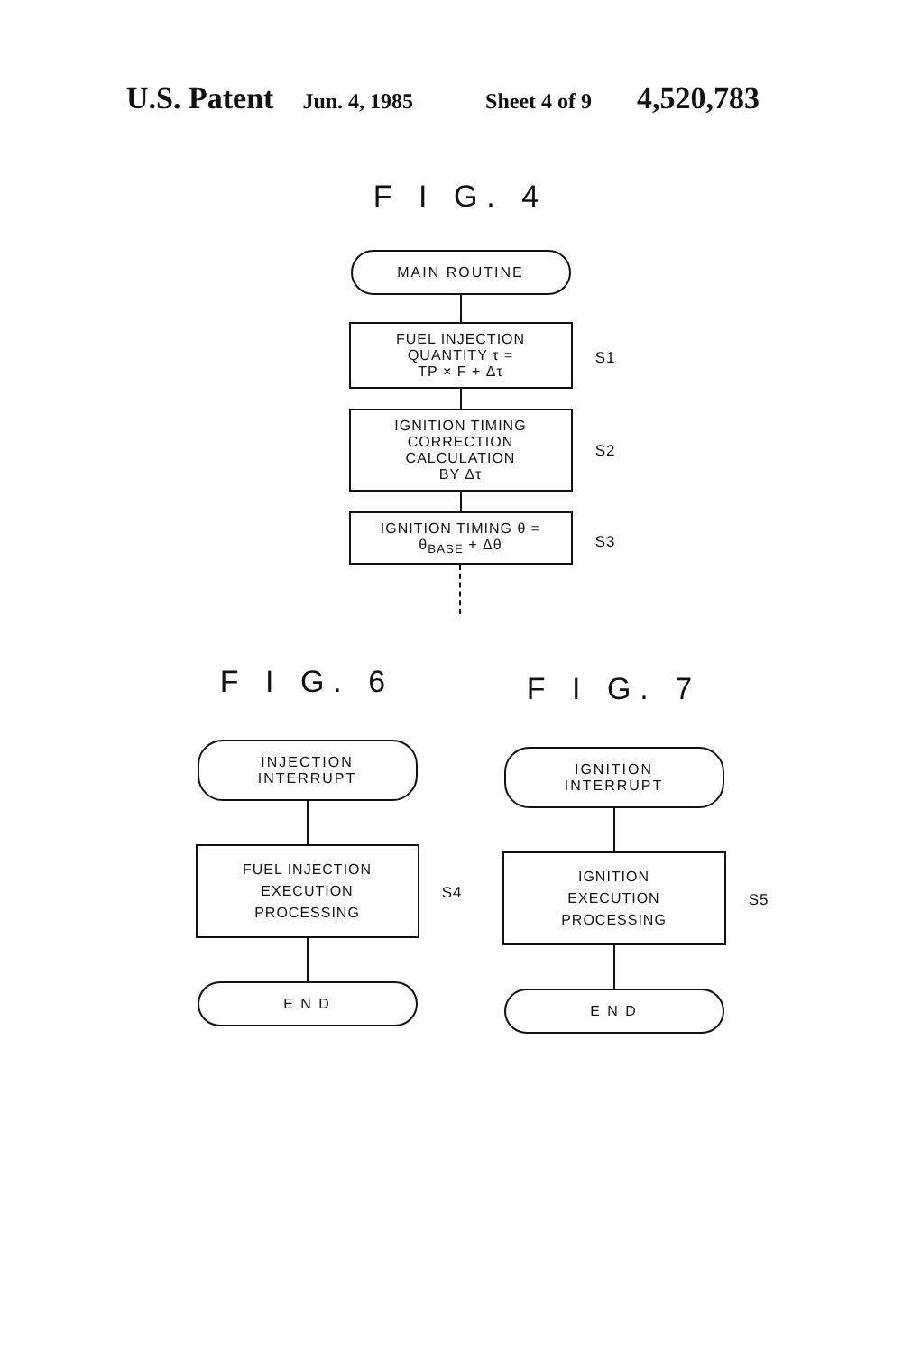U.S. Patent
Jun. 4, 1985 Sheet 4 of 9
4,520,783
F I G. 4
MAIN ROUTINE
FUEL INJECTION
QUANTITY τ =
TP × F + Δτ S1
IGNITION TIMING
CORRECTION CALCULATION
BY Δτ S2
IGNITION TIMING θ =
θ<sub>BASE</sub> + Δθ S3
F I G. 6
INJECTION INTERRUPT
FUEL INJECTION
EXECUTION
PROCESSING S4
E N D
F I G. 7
IGNITION INTERRUPT
IGNITION
EXECUTION
PROCESSING S5
E N D